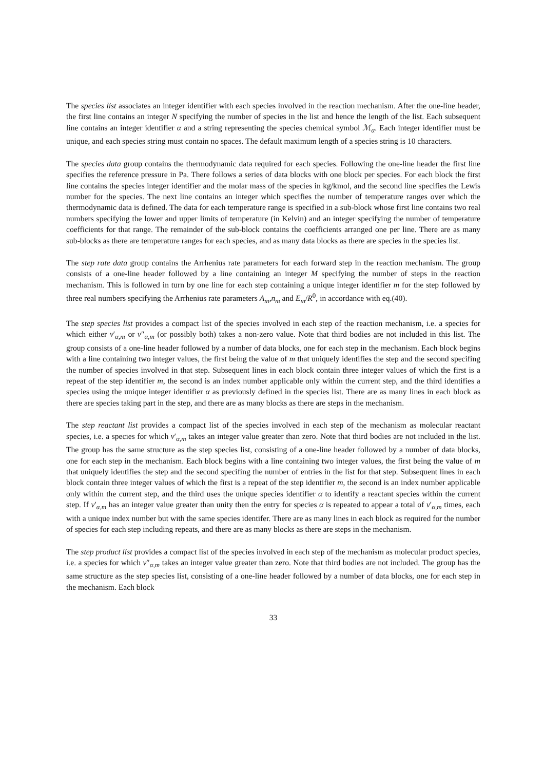The species list associates an integer identifier with each species involved in the reaction mechanism. After the one-line header, the first line contains an integer N specifying the number of species in the list and hence the length of the list. Each subsequent line contains an integer identifier α and a string representing the species chemical symbol ℳ<sub>α</sub>. Each integer identifier must be unique, and each species string must contain no spaces. The default maximum length of a species string is 10 characters.
The species data group contains the thermodynamic data required for each species. Following the one-line header the first line specifies the reference pressure in Pa. There follows a series of data blocks with one block per species. For each block the first line contains the species integer identifier and the molar mass of the species in kg/kmol, and the second line specifies the Lewis number for the species. The next line contains an integer which specifies the number of temperature ranges over which the thermodynamic data is defined. The data for each temperature range is specified in a sub-block whose first line contains two real numbers specifying the lower and upper limits of temperature (in Kelvin) and an integer specifying the number of temperature coefficients for that range. The remainder of the sub-block contains the coefficients arranged one per line. There are as many sub-blocks as there are temperature ranges for each species, and as many data blocks as there are species in the species list.
The step rate data group contains the Arrhenius rate parameters for each forward step in the reaction mechanism. The group consists of a one-line header followed by a line containing an integer M specifying the number of steps in the reaction mechanism. This is followed in turn by one line for each step containing a unique integer identifier m for the step followed by three real numbers specifying the Arrhenius rate parameters A<sub>m</sub>,n<sub>m</sub> and E<sub>m</sub>/R<sup>0</sup>, in accordance with eq.(40).
The step species list provides a compact list of the species involved in each step of the reaction mechanism, i.e. a species for which either ν′<sub>α,m</sub> or ν″<sub>α,m</sub> (or possibly both) takes a non-zero value. Note that third bodies are not included in this list. The group consists of a one-line header followed by a number of data blocks, one for each step in the mechanism. Each block begins with a line containing two integer values, the first being the value of m that uniquely identifies the step and the second specifing the number of species involved in that step. Subsequent lines in each block contain three integer values of which the first is a repeat of the step identifier m, the second is an index number applicable only within the current step, and the third identifies a species using the unique integer identifier α as previously defined in the species list. There are as many lines in each block as there are species taking part in the step, and there are as many blocks as there are steps in the mechanism.
The step reactant list provides a compact list of the species involved in each step of the mechanism as molecular reactant species, i.e. a species for which ν′<sub>α,m</sub> takes an integer value greater than zero. Note that third bodies are not included in the list. The group has the same structure as the step species list, consisting of a one-line header followed by a number of data blocks, one for each step in the mechanism. Each block begins with a line containing two integer values, the first being the value of m that uniquely identifies the step and the second specifing the number of entries in the list for that step. Subsequent lines in each block contain three integer values of which the first is a repeat of the step identifier m, the second is an index number applicable only within the current step, and the third uses the unique species identifier α to identify a reactant species within the current step. If ν′<sub>α,m</sub> has an integer value greater than unity then the entry for species α is repeated to appear a total of ν′<sub>α,m</sub> times, each with a unique index number but with the same species identifer. There are as many lines in each block as required for the number of species for each step including repeats, and there are as many blocks as there are steps in the mechanism.
The step product list provides a compact list of the species involved in each step of the mechanism as molecular product species, i.e. a species for which ν″<sub>α,m</sub> takes an integer value greater than zero. Note that third bodies are not included. The group has the same structure as the step species list, consisting of a one-line header followed by a number of data blocks, one for each step in the mechanism. Each block
33